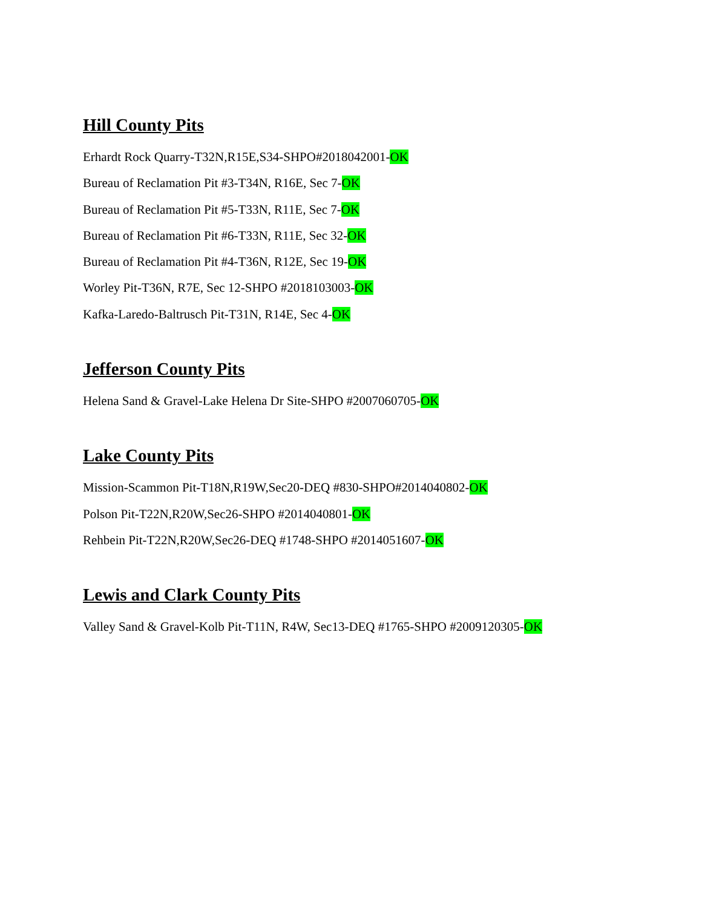Hill County Pits
Erhardt Rock Quarry-T32N,R15E,S34-SHPO#2018042001-OK
Bureau of Reclamation Pit #3-T34N, R16E, Sec 7-OK
Bureau of Reclamation Pit #5-T33N, R11E, Sec 7-OK
Bureau of Reclamation Pit #6-T33N, R11E, Sec 32-OK
Bureau of Reclamation Pit #4-T36N, R12E, Sec 19-OK
Worley Pit-T36N, R7E, Sec 12-SHPO #2018103003-OK
Kafka-Laredo-Baltrusch Pit-T31N, R14E, Sec 4-OK
Jefferson County Pits
Helena Sand & Gravel-Lake Helena Dr Site-SHPO #2007060705-OK
Lake County Pits
Mission-Scammon Pit-T18N,R19W,Sec20-DEQ #830-SHPO#2014040802-OK
Polson Pit-T22N,R20W,Sec26-SHPO #2014040801-OK
Rehbein Pit-T22N,R20W,Sec26-DEQ #1748-SHPO #2014051607-OK
Lewis and Clark County Pits
Valley Sand & Gravel-Kolb Pit-T11N, R4W, Sec13-DEQ #1765-SHPO #2009120305-OK